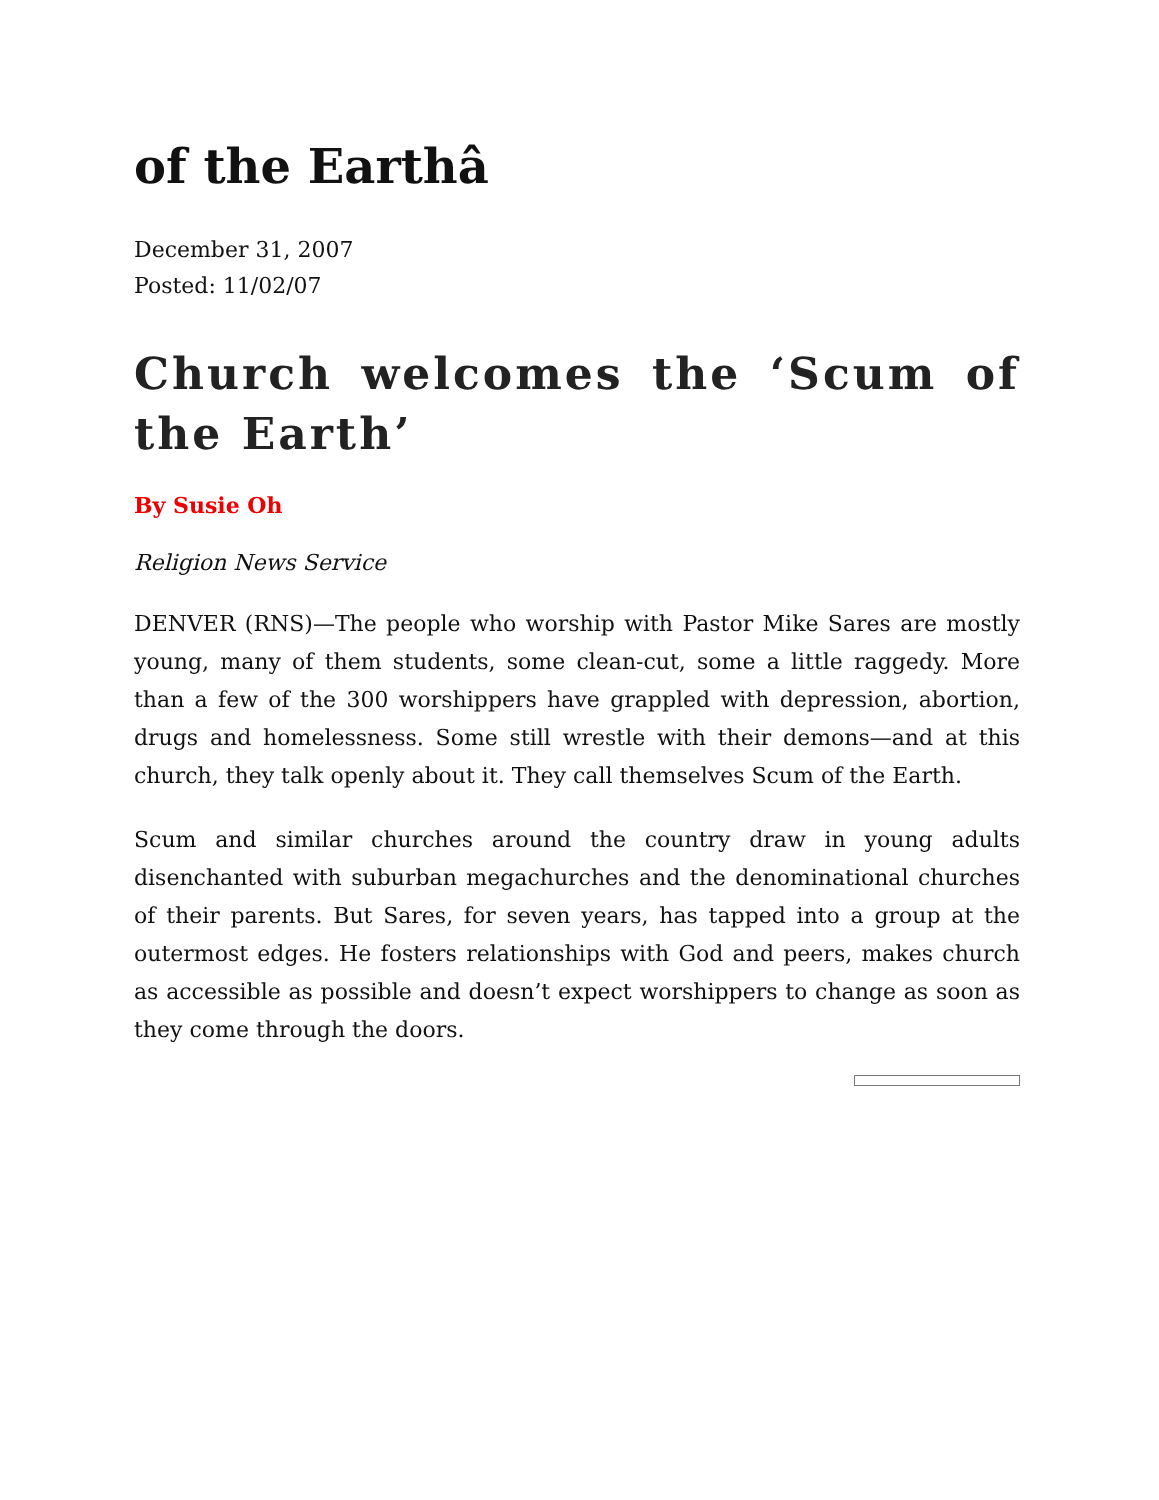of the Earthâ
December 31, 2007
Posted: 11/02/07
Church welcomes the ‘Scum of the Earth’
By Susie Oh
Religion News Service
DENVER (RNS)—The people who worship with Pastor Mike Sares are mostly young, many of them students, some clean-cut, some a little raggedy. More than a few of the 300 worshippers have grappled with depression, abortion, drugs and homelessness. Some still wrestle with their demons—and at this church, they talk openly about it. They call themselves Scum of the Earth.
Scum and similar churches around the country draw in young adults disenchanted with suburban megachurches and the denominational churches of their parents. But Sares, for seven years, has tapped into a group at the outermost edges. He fosters relationships with God and peers, makes church as accessible as possible and doesn’t expect worshippers to change as soon as they come through the doors.